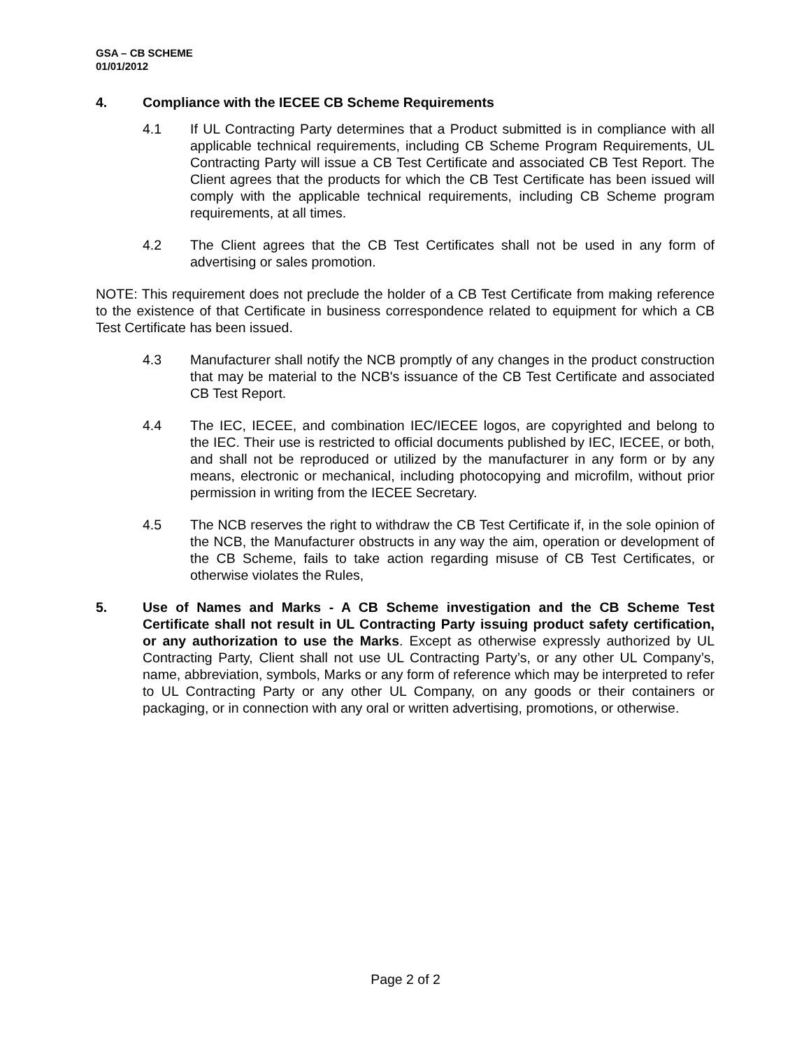GSA – CB SCHEME
01/01/2012
4. Compliance with the IECEE CB Scheme Requirements
4.1 If UL Contracting Party determines that a Product submitted is in compliance with all applicable technical requirements, including CB Scheme Program Requirements, UL Contracting Party will issue a CB Test Certificate and associated CB Test Report. The Client agrees that the products for which the CB Test Certificate has been issued will comply with the applicable technical requirements, including CB Scheme program requirements, at all times.
4.2 The Client agrees that the CB Test Certificates shall not be used in any form of advertising or sales promotion.
NOTE: This requirement does not preclude the holder of a CB Test Certificate from making reference to the existence of that Certificate in business correspondence related to equipment for which a CB Test Certificate has been issued.
4.3 Manufacturer shall notify the NCB promptly of any changes in the product construction that may be material to the NCB's issuance of the CB Test Certificate and associated CB Test Report.
4.4 The IEC, IECEE, and combination IEC/IECEE logos, are copyrighted and belong to the IEC. Their use is restricted to official documents published by IEC, IECEE, or both, and shall not be reproduced or utilized by the manufacturer in any form or by any means, electronic or mechanical, including photocopying and microfilm, without prior permission in writing from the IECEE Secretary.
4.5 The NCB reserves the right to withdraw the CB Test Certificate if, in the sole opinion of the NCB, the Manufacturer obstructs in any way the aim, operation or development of the CB Scheme, fails to take action regarding misuse of CB Test Certificates, or otherwise violates the Rules,
5. Use of Names and Marks - A CB Scheme investigation and the CB Scheme Test Certificate shall not result in UL Contracting Party issuing product safety certification, or any authorization to use the Marks. Except as otherwise expressly authorized by UL Contracting Party, Client shall not use UL Contracting Party’s, or any other UL Company’s, name, abbreviation, symbols, Marks or any form of reference which may be interpreted to refer to UL Contracting Party or any other UL Company, on any goods or their containers or packaging, or in connection with any oral or written advertising, promotions, or otherwise.
Page 2 of 2